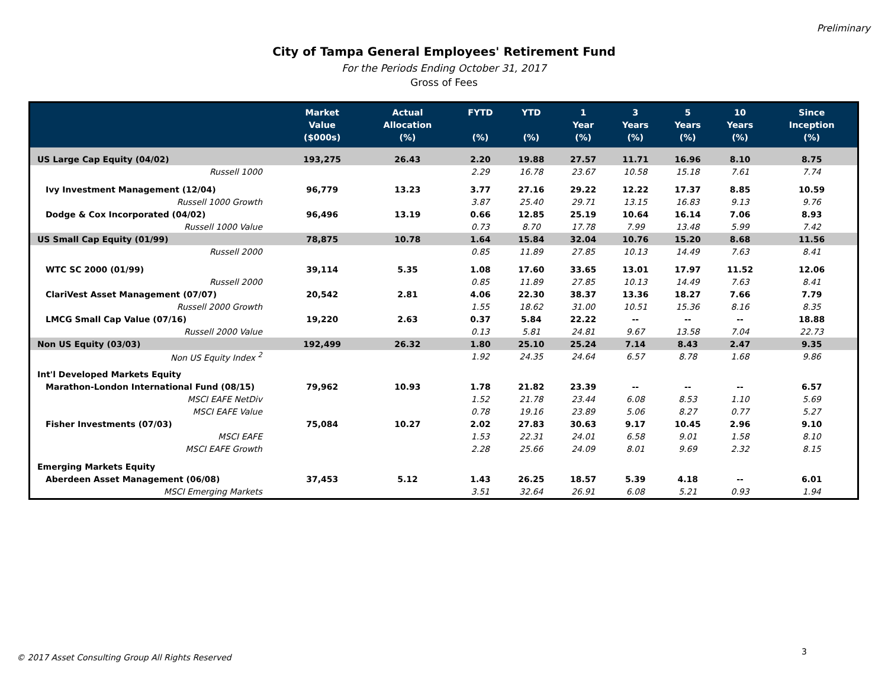Preliminary
City of Tampa General Employees' Retirement Fund
For the Periods Ending October 31, 2017
Gross of Fees
| | Market Value ($000s) | Actual Allocation (%) | FYTD (%) | YTD (%) | 1 Year (%) | 3 Years (%) | 5 Years (%) | 10 Years (%) | Since Inception (%) |
| --- | --- | --- | --- | --- | --- | --- | --- | --- | --- |
| US Large Cap Equity (04/02) | 193,275 | 26.43 | 2.20 | 19.88 | 27.57 | 11.71 | 16.96 | 8.10 | 8.75 |
| Russell 1000 | | | 2.29 | 16.78 | 23.67 | 10.58 | 15.18 | 7.61 | 7.74 |
| Ivy Investment Management (12/04) | 96,779 | 13.23 | 3.77 | 27.16 | 29.22 | 12.22 | 17.37 | 8.85 | 10.59 |
| Russell 1000 Growth | | | 3.87 | 25.40 | 29.71 | 13.15 | 16.83 | 9.13 | 9.76 |
| Dodge & Cox Incorporated (04/02) | 96,496 | 13.19 | 0.66 | 12.85 | 25.19 | 10.64 | 16.14 | 7.06 | 8.93 |
| Russell 1000 Value | | | 0.73 | 8.70 | 17.78 | 7.99 | 13.48 | 5.99 | 7.42 |
| US Small Cap Equity (01/99) | 78,875 | 10.78 | 1.64 | 15.84 | 32.04 | 10.76 | 15.20 | 8.68 | 11.56 |
| Russell 2000 | | | 0.85 | 11.89 | 27.85 | 10.13 | 14.49 | 7.63 | 8.41 |
| WTC SC 2000 (01/99) | 39,114 | 5.35 | 1.08 | 17.60 | 33.65 | 13.01 | 17.97 | 11.52 | 12.06 |
| Russell 2000 | | | 0.85 | 11.89 | 27.85 | 10.13 | 14.49 | 7.63 | 8.41 |
| ClariVest Asset Management (07/07) | 20,542 | 2.81 | 4.06 | 22.30 | 38.37 | 13.36 | 18.27 | 7.66 | 7.79 |
| Russell 2000 Growth | | | 1.55 | 18.62 | 31.00 | 10.51 | 15.36 | 8.16 | 8.35 |
| LMCG Small Cap Value (07/16) | 19,220 | 2.63 | 0.37 | 5.84 | 22.22 | -- | -- | -- | 18.88 |
| Russell 2000 Value | | | 0.13 | 5.81 | 24.81 | 9.67 | 13.58 | 7.04 | 22.73 |
| Non US Equity (03/03) | 192,499 | 26.32 | 1.80 | 25.10 | 25.24 | 7.14 | 8.43 | 2.47 | 9.35 |
| Non US Equity Index <sup>2</sup> | | | 1.92 | 24.35 | 24.64 | 6.57 | 8.78 | 1.68 | 9.86 |
| Int'l Developed Markets Equity | | | | | | | | | |
| Marathon-London International Fund (08/15) | 79,962 | 10.93 | 1.78 | 21.82 | 23.39 | -- | -- | -- | 6.57 |
| MSCI EAFE NetDiv | | | 1.52 | 21.78 | 23.44 | 6.08 | 8.53 | 1.10 | 5.69 |
| MSCI EAFE Value | | | 0.78 | 19.16 | 23.89 | 5.06 | 8.27 | 0.77 | 5.27 |
| Fisher Investments (07/03) | 75,084 | 10.27 | 2.02 | 27.83 | 30.63 | 9.17 | 10.45 | 2.96 | 9.10 |
| MSCI EAFE | | | 1.53 | 22.31 | 24.01 | 6.58 | 9.01 | 1.58 | 8.10 |
| MSCI EAFE Growth | | | 2.28 | 25.66 | 24.09 | 8.01 | 9.69 | 2.32 | 8.15 |
| Emerging Markets Equity | | | | | | | | | |
| Aberdeen Asset Management (06/08) | 37,453 | 5.12 | 1.43 | 26.25 | 18.57 | 5.39 | 4.18 | -- | 6.01 |
| MSCI Emerging Markets | | | 3.51 | 32.64 | 26.91 | 6.08 | 5.21 | 0.93 | 1.94 |
3
© 2017 Asset Consulting Group All Rights Reserved